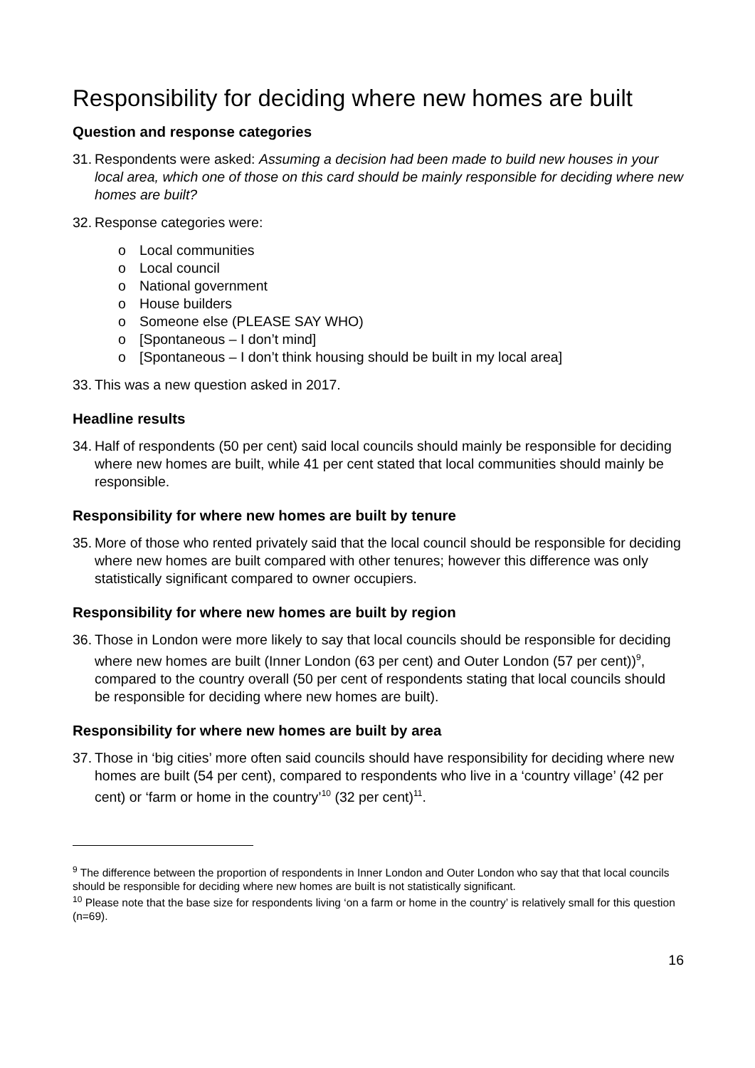Responsibility for deciding where new homes are built
Question and response categories
31. Respondents were asked: Assuming a decision had been made to build new houses in your local area, which one of those on this card should be mainly responsible for deciding where new homes are built?
32. Response categories were:
o Local communities
o Local council
o National government
o House builders
o Someone else (PLEASE SAY WHO)
o [Spontaneous – I don’t mind]
o [Spontaneous – I don’t think housing should be built in my local area]
33. This was a new question asked in 2017.
Headline results
34. Half of respondents (50 per cent) said local councils should mainly be responsible for deciding where new homes are built, while 41 per cent stated that local communities should mainly be responsible.
Responsibility for where new homes are built by tenure
35. More of those who rented privately said that the local council should be responsible for deciding where new homes are built compared with other tenures; however this difference was only statistically significant compared to owner occupiers.
Responsibility for where new homes are built by region
36. Those in London were more likely to say that local councils should be responsible for deciding where new homes are built (Inner London (63 per cent) and Outer London (57 per cent))<sup>9</sup>, compared to the country overall (50 per cent of respondents stating that local councils should be responsible for deciding where new homes are built).
Responsibility for where new homes are built by area
37. Those in ‘big cities’ more often said councils should have responsibility for deciding where new homes are built (54 per cent), compared to respondents who live in a ‘country village’ (42 per cent) or ‘farm or home in the country’<sup>10</sup> (32 per cent)<sup>11</sup>.
<sup>9</sup> The difference between the proportion of respondents in Inner London and Outer London who say that that local councils should be responsible for deciding where new homes are built is not statistically significant.
<sup>10</sup> Please note that the base size for respondents living ‘on a farm or home in the country’ is relatively small for this question (n=69).
16